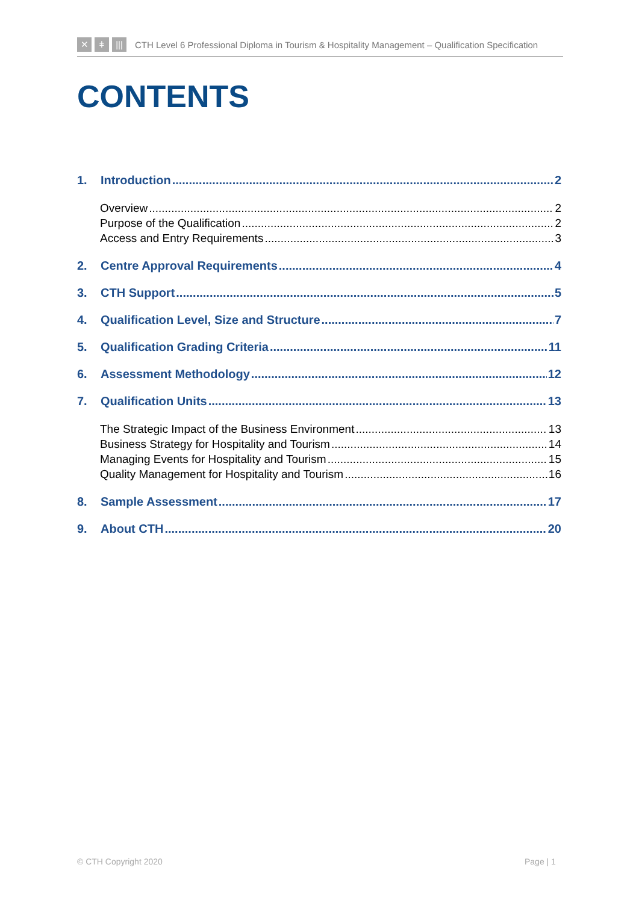✕ ǂ |||
CTH Level 6 Professional Diploma in Tourism & Hospitality Management – Qualification Specification
CONTENTS
1. Introduction 2
Overview 2
Purpose of the Qualification 2
Access and Entry Requirements 3
2. Centre Approval Requirements 4
3. CTH Support 5
4. Qualification Level, Size and Structure 7
5. Qualification Grading Criteria 11
6. Assessment Methodology 12
7. Qualification Units 13
The Strategic Impact of the Business Environment 13
Business Strategy for Hospitality and Tourism 14
Managing Events for Hospitality and Tourism 15
Quality Management for Hospitality and Tourism 16
8. Sample Assessment 17
9. About CTH 20
© CTH Copyright 2020 Page | 1